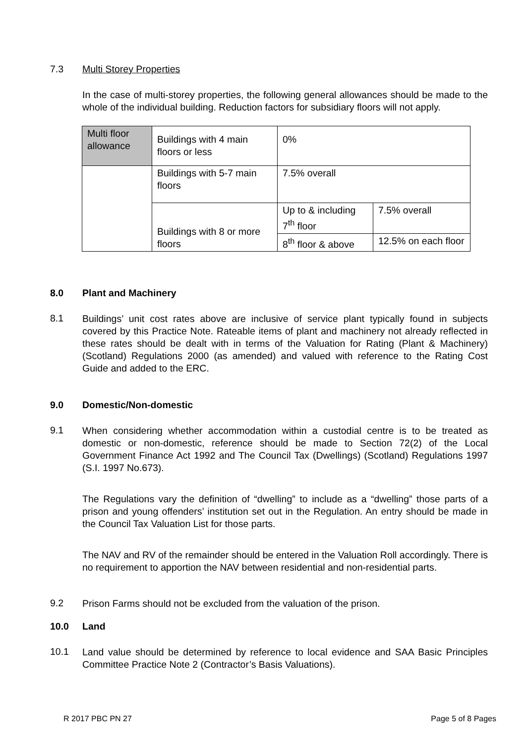7.3 Multi Storey Properties
In the case of multi-storey properties, the following general allowances should be made to the whole of the individual building. Reduction factors for subsidiary floors will not apply.
| Multi floor allowance | Buildings with 4 main floors or less | 0% | |
| | Buildings with 5-7 main floors | 7.5% overall | |
| | Buildings with 8 or more floors | Up to & including 7<sup>th</sup> floor | 7.5% overall |
| | | 8<sup>th</sup> floor & above | 12.5% on each floor |
8.0 Plant and Machinery
8.1
Buildings’ unit cost rates above are inclusive of service plant typically found in subjects covered by this Practice Note. Rateable items of plant and machinery not already reflected in these rates should be dealt with in terms of the Valuation for Rating (Plant & Machinery) (Scotland) Regulations 2000 (as amended) and valued with reference to the Rating Cost Guide and added to the ERC.
9.0 Domestic/Non-domestic
9.1
When considering whether accommodation within a custodial centre is to be treated as domestic or non-domestic, reference should be made to Section 72(2) of the Local Government Finance Act 1992 and The Council Tax (Dwellings) (Scotland) Regulations 1997 (S.I. 1997 No.673).
The Regulations vary the definition of “dwelling” to include as a “dwelling” those parts of a prison and young offenders’ institution set out in the Regulation. An entry should be made in the Council Tax Valuation List for those parts.
The NAV and RV of the remainder should be entered in the Valuation Roll accordingly. There is no requirement to apportion the NAV between residential and non-residential parts.
9.2
Prison Farms should not be excluded from the valuation of the prison.
10.0 Land
10.1
Land value should be determined by reference to local evidence and SAA Basic Principles Committee Practice Note 2 (Contractor’s Basis Valuations).
R 2017 PBC PN 27 Page 5 of 8 Pages